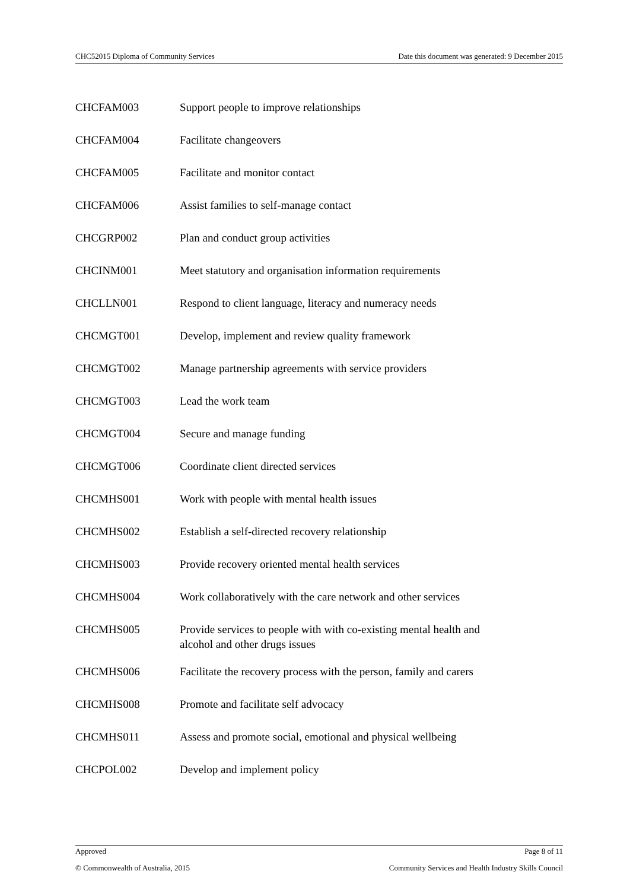CHC52015 Diploma of Community Services Date this document was generated: 9 December 2015
| CHCFAM003 | Support people to improve relationships |
| CHCFAM004 | Facilitate changeovers |
| CHCFAM005 | Facilitate and monitor contact |
| CHCFAM006 | Assist families to self-manage contact |
| CHCGRP002 | Plan and conduct group activities |
| CHCINM001 | Meet statutory and organisation information requirements |
| CHCLLN001 | Respond to client language, literacy and numeracy needs |
| CHCMGT001 | Develop, implement and review quality framework |
| CHCMGT002 | Manage partnership agreements with service providers |
| CHCMGT003 | Lead the work team |
| CHCMGT004 | Secure and manage funding |
| CHCMGT006 | Coordinate client directed services |
| CHCMHS001 | Work with people with mental health issues |
| CHCMHS002 | Establish a self-directed recovery relationship |
| CHCMHS003 | Provide recovery oriented mental health services |
| CHCMHS004 | Work collaboratively with the care network and other services |
| CHCMHS005 | Provide services to people with with co-existing mental health and alcohol and other drugs issues |
| CHCMHS006 | Facilitate the recovery process with the person, family and carers |
| CHCMHS008 | Promote and facilitate self advocacy |
| CHCMHS011 | Assess and promote social, emotional and physical wellbeing |
| CHCPOL002 | Develop and implement policy |
Approved Page 8 of 11
© Commonwealth of Australia, 2015 Community Services and Health Industry Skills Council